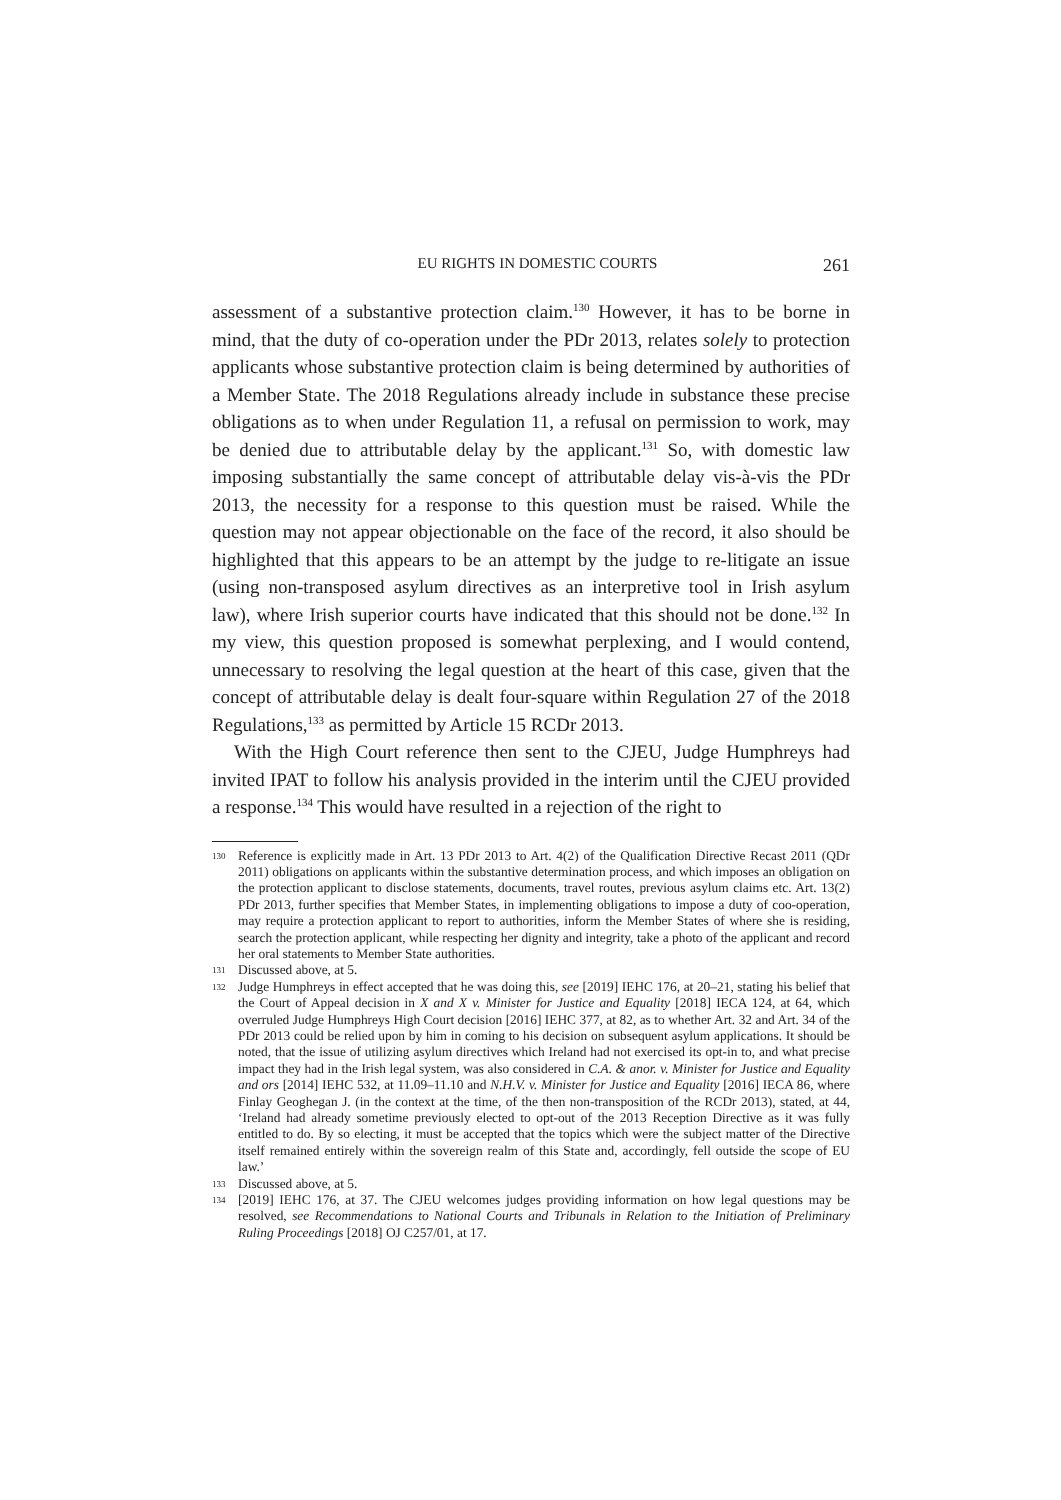EU RIGHTS IN DOMESTIC COURTS 261
assessment of a substantive protection claim.<sup>130</sup> However, it has to be borne in mind, that the duty of co-operation under the PDr 2013, relates solely to protection applicants whose substantive protection claim is being determined by authorities of a Member State. The 2018 Regulations already include in substance these precise obligations as to when under Regulation 11, a refusal on permission to work, may be denied due to attributable delay by the applicant.<sup>131</sup> So, with domestic law imposing substantially the same concept of attributable delay vis-à-vis the PDr 2013, the necessity for a response to this question must be raised. While the question may not appear objectionable on the face of the record, it also should be highlighted that this appears to be an attempt by the judge to re-litigate an issue (using non-transposed asylum directives as an interpretive tool in Irish asylum law), where Irish superior courts have indicated that this should not be done.<sup>132</sup> In my view, this question proposed is somewhat perplexing, and I would contend, unnecessary to resolving the legal question at the heart of this case, given that the concept of attributable delay is dealt four-square within Regulation 27 of the 2018 Regulations,<sup>133</sup> as permitted by Article 15 RCDr 2013.
With the High Court reference then sent to the CJEU, Judge Humphreys had invited IPAT to follow his analysis provided in the interim until the CJEU provided a response.<sup>134</sup> This would have resulted in a rejection of the right to
130 Reference is explicitly made in Art. 13 PDr 2013 to Art. 4(2) of the Qualification Directive Recast 2011 (QDr 2011) obligations on applicants within the substantive determination process, and which imposes an obligation on the protection applicant to disclose statements, documents, travel routes, previous asylum claims etc. Art. 13(2) PDr 2013, further specifies that Member States, in implementing obligations to impose a duty of coo-operation, may require a protection applicant to report to authorities, inform the Member States of where she is residing, search the protection applicant, while respecting her dignity and integrity, take a photo of the applicant and record her oral statements to Member State authorities.
131 Discussed above, at 5.
132 Judge Humphreys in effect accepted that he was doing this, see [2019] IEHC 176, at 20–21, stating his belief that the Court of Appeal decision in X and X v. Minister for Justice and Equality [2018] IECA 124, at 64, which overruled Judge Humphreys High Court decision [2016] IEHC 377, at 82, as to whether Art. 32 and Art. 34 of the PDr 2013 could be relied upon by him in coming to his decision on subsequent asylum applications. It should be noted, that the issue of utilizing asylum directives which Ireland had not exercised its opt-in to, and what precise impact they had in the Irish legal system, was also considered in C.A. & anor. v. Minister for Justice and Equality and ors [2014] IEHC 532, at 11.09–11.10 and N.H.V. v. Minister for Justice and Equality [2016] IECA 86, where Finlay Geoghegan J. (in the context at the time, of the then non-transposition of the RCDr 2013), stated, at 44, ‘Ireland had already sometime previously elected to opt-out of the 2013 Reception Directive as it was fully entitled to do. By so electing, it must be accepted that the topics which were the subject matter of the Directive itself remained entirely within the sovereign realm of this State and, accordingly, fell outside the scope of EU law.’
133 Discussed above, at 5.
134 [2019] IEHC 176, at 37. The CJEU welcomes judges providing information on how legal questions may be resolved, see Recommendations to National Courts and Tribunals in Relation to the Initiation of Preliminary Ruling Proceedings [2018] OJ C257/01, at 17.